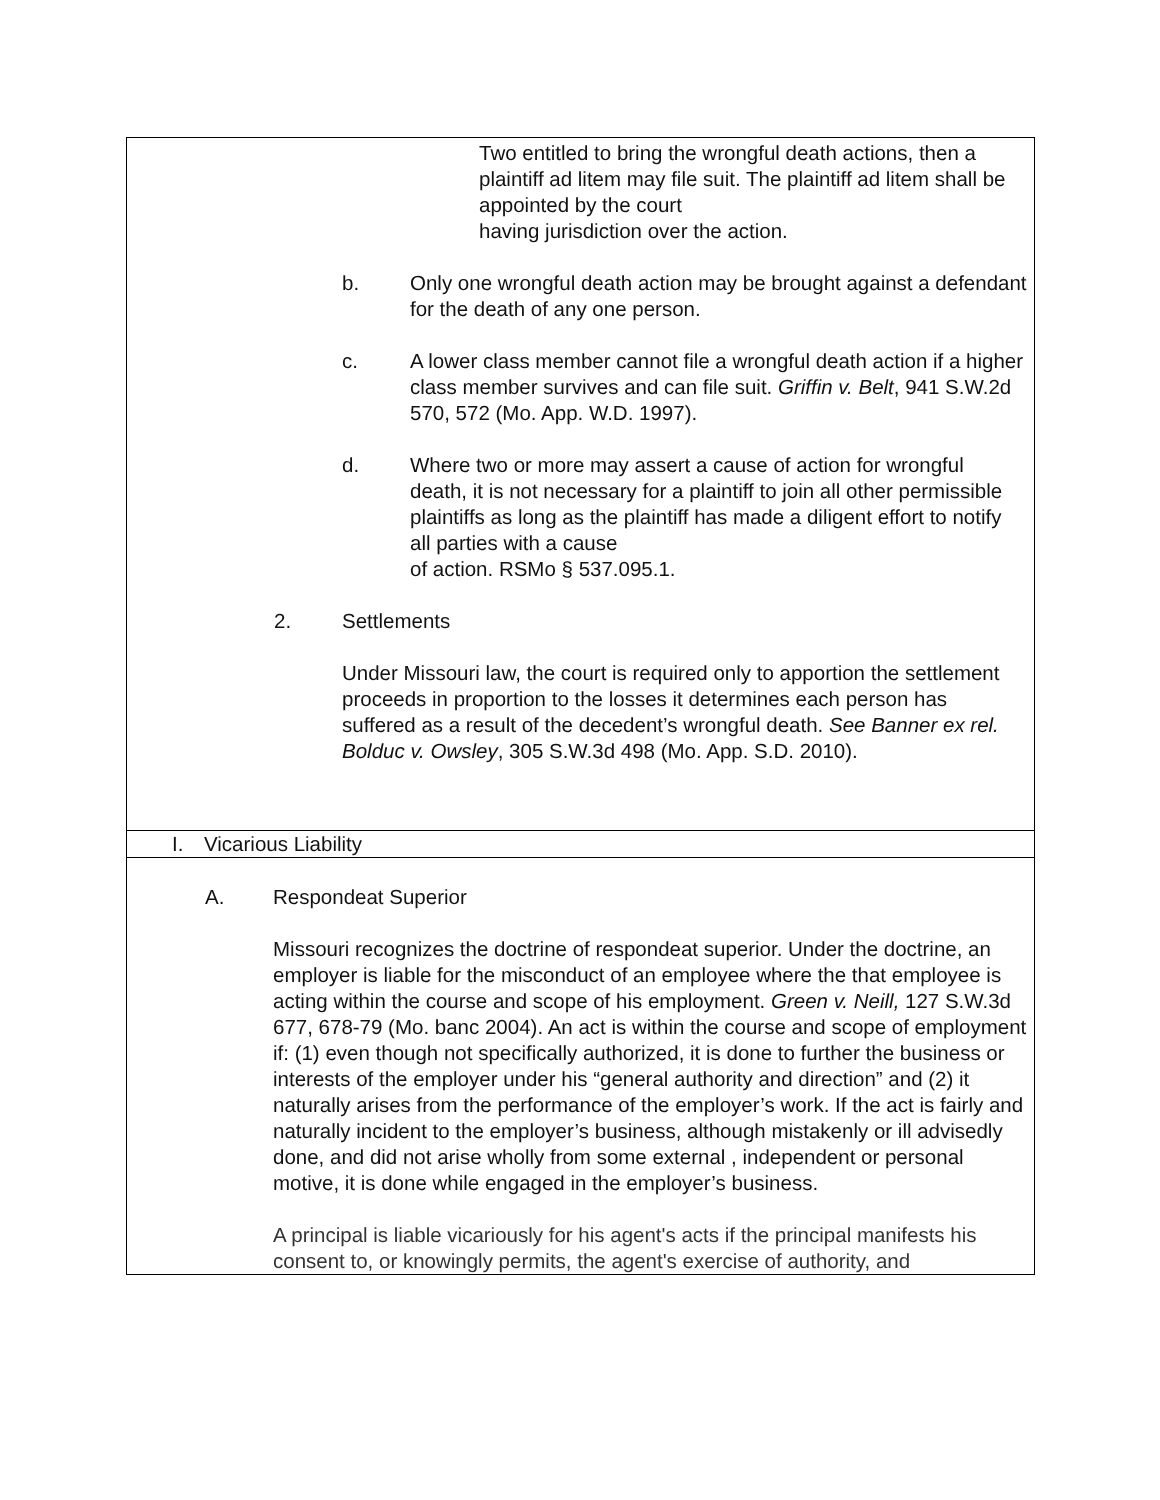Two entitled to bring the wrongful death actions, then a plaintiff ad litem may file suit. The plaintiff ad litem shall be appointed by the court
having jurisdiction over the action.
b. Only one wrongful death action may be brought against a defendant for the death of any one person.
c. A lower class member cannot file a wrongful death action if a higher class member survives and can file suit. Griffin v. Belt, 941 S.W.2d 570, 572 (Mo. App. W.D. 1997).
d. Where two or more may assert a cause of action for wrongful death, it is not necessary for a plaintiff to join all other permissible plaintiffs as long as the plaintiff has made a diligent effort to notify all parties with a cause
of action. RSMo § 537.095.1.
2. Settlements
Under Missouri law, the court is required only to apportion the settlement proceeds in proportion to the losses it determines each person has suffered as a result of the decedent’s wrongful death. See Banner ex rel. Bolduc v. Owsley, 305 S.W.3d 498 (Mo. App. S.D. 2010).
I. Vicarious Liability
A. Respondeat Superior
Missouri recognizes the doctrine of respondeat superior. Under the doctrine, an employer is liable for the misconduct of an employee where the that employee is acting within the course and scope of his employment. Green v. Neill, 127 S.W.3d 677, 678-79 (Mo. banc 2004). An act is within the course and scope of employment if: (1) even though not specifically authorized, it is done to further the business or interests of the employer under his “general authority and direction” and (2) it naturally arises from the performance of the employer’s work. If the act is fairly and naturally incident to the employer’s business, although mistakenly or ill advisedly done, and did not arise wholly from some external , independent or personal motive, it is done while engaged in the employer’s business.
A principal is liable vicariously for his agent's acts if the principal manifests his consent to, or knowingly permits, the agent's exercise of authority, and